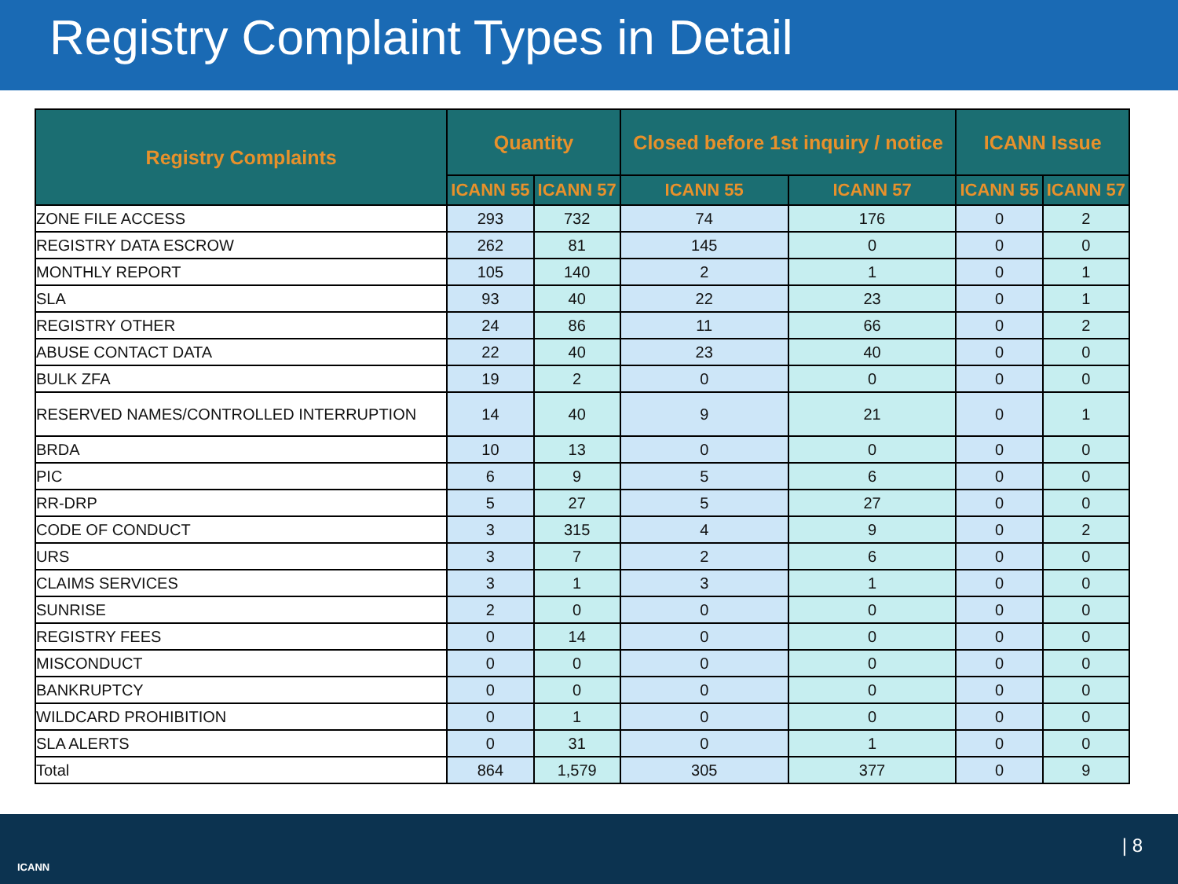Registry Complaint Types in Detail
| Registry Complaints | Quantity | | Closed before 1st inquiry / notice | | ICANN Issue | |
| --- | --- | --- | --- | --- | --- | --- |
| | ICANN 55 | ICANN 57 | ICANN 55 | ICANN 57 | ICANN 55 | ICANN 57 |
| ZONE FILE ACCESS | 293 | 732 | 74 | 176 | 0 | 2 |
| REGISTRY DATA ESCROW | 262 | 81 | 145 | 0 | 0 | 0 |
| MONTHLY REPORT | 105 | 140 | 2 | 1 | 0 | 1 |
| SLA | 93 | 40 | 22 | 23 | 0 | 1 |
| REGISTRY OTHER | 24 | 86 | 11 | 66 | 0 | 2 |
| ABUSE CONTACT DATA | 22 | 40 | 23 | 40 | 0 | 0 |
| BULK ZFA | 19 | 2 | 0 | 0 | 0 | 0 |
| RESERVED NAMES/CONTROLLED INTERRUPTION | 14 | 40 | 9 | 21 | 0 | 1 |
| BRDA | 10 | 13 | 0 | 0 | 0 | 0 |
| PIC | 6 | 9 | 5 | 6 | 0 | 0 |
| RR-DRP | 5 | 27 | 5 | 27 | 0 | 0 |
| CODE OF CONDUCT | 3 | 315 | 4 | 9 | 0 | 2 |
| URS | 3 | 7 | 2 | 6 | 0 | 0 |
| CLAIMS SERVICES | 3 | 1 | 3 | 1 | 0 | 0 |
| SUNRISE | 2 | 0 | 0 | 0 | 0 | 0 |
| REGISTRY FEES | 0 | 14 | 0 | 0 | 0 | 0 |
| MISCONDUCT | 0 | 0 | 0 | 0 | 0 | 0 |
| BANKRUPTCY | 0 | 0 | 0 | 0 | 0 | 0 |
| WILDCARD PROHIBITION | 0 | 1 | 0 | 0 | 0 | 0 |
| SLA ALERTS | 0 | 31 | 0 | 1 | 0 | 0 |
| Total | 864 | 1,579 | 305 | 377 | 0 | 9 |
ICANN
| 8